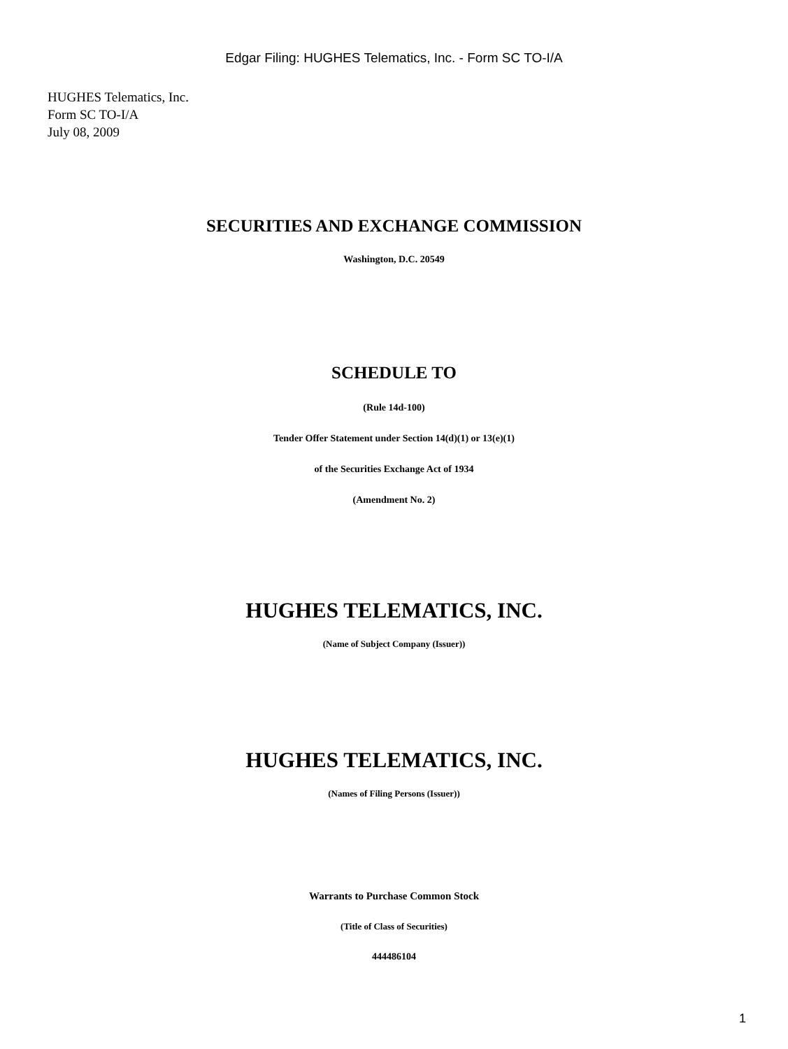Edgar Filing: HUGHES Telematics, Inc. - Form SC TO-I/A
HUGHES Telematics, Inc.
Form SC TO-I/A
July 08, 2009
SECURITIES AND EXCHANGE COMMISSION
Washington, D.C. 20549
SCHEDULE TO
(Rule 14d-100)
Tender Offer Statement under Section 14(d)(1) or 13(e)(1)
of the Securities Exchange Act of 1934
(Amendment No. 2)
HUGHES TELEMATICS, INC.
(Name of Subject Company (Issuer))
HUGHES TELEMATICS, INC.
(Names of Filing Persons (Issuer))
Warrants to Purchase Common Stock
(Title of Class of Securities)
444486104
1